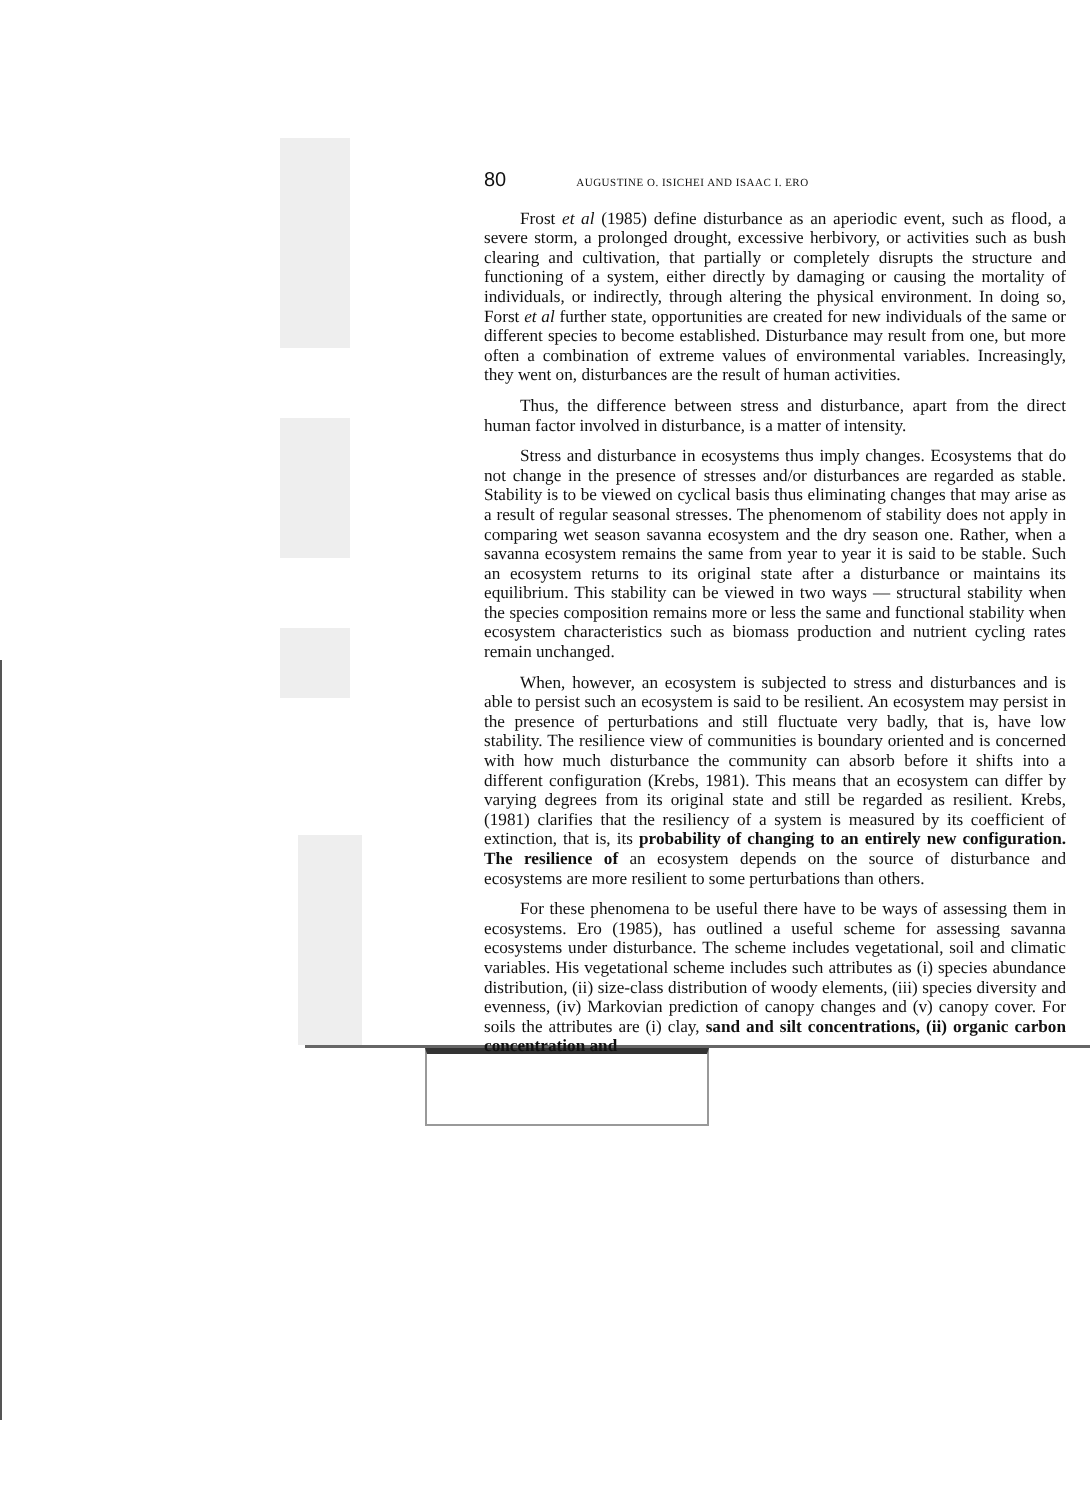80 AUGUSTINE O. ISICHEI AND ISAAC I. ERO
Frost et al (1985) define disturbance as an aperiodic event, such as flood, a severe storm, a prolonged drought, excessive herbivory, or activities such as bush clearing and cultivation, that partially or completely disrupts the structure and functioning of a system, either directly by damaging or causing the mortality of individuals, or indirectly, through altering the physical environment. In doing so, Forst et al further state, opportunities are created for new individuals of the same or different species to become established. Disturbance may result from one, but more often a combination of extreme values of environmental variables. Increasingly, they went on, disturbances are the result of human activities.
Thus, the difference between stress and disturbance, apart from the direct human factor involved in disturbance, is a matter of intensity.
Stress and disturbance in ecosystems thus imply changes. Ecosystems that do not change in the presence of stresses and/or disturbances are regarded as stable. Stability is to be viewed on cyclical basis thus eliminating changes that may arise as a result of regular seasonal stresses. The phenomenom of stability does not apply in comparing wet season savanna ecosystem and the dry season one. Rather, when a savanna ecosystem remains the same from year to year it is said to be stable. Such an ecosystem returns to its original state after a disturbance or maintains its equilibrium. This stability can be viewed in two ways — structural stability when the species composition remains more or less the same and functional stability when ecosystem characteristics such as biomass production and nutrient cycling rates remain unchanged.
When, however, an ecosystem is subjected to stress and disturbances and is able to persist such an ecosystem is said to be resilient. An ecosystem may persist in the presence of perturbations and still fluctuate very badly, that is, have low stability. The resilience view of communities is boundary oriented and is concerned with how much disturbance the community can absorb before it shifts into a different configuration (Krebs, 1981). This means that an ecosystem can differ by varying degrees from its original state and still be regarded as resilient. Krebs, (1981) clarifies that the resiliency of a system is measured by its coefficient of extinction, that is, its probability of changing to an entirely new configuration. The resilience of an ecosystem depends on the source of disturbance and ecosystems are more resilient to some perturbations than others.
For these phenomena to be useful there have to be ways of assessing them in ecosystems. Ero (1985), has outlined a useful scheme for assessing savanna ecosystems under disturbance. The scheme includes vegetational, soil and climatic variables. His vegetational scheme includes such attributes as (i) species abundance distribution, (ii) size-class distribution of woody elements, (iii) species diversity and evenness, (iv) Markovian prediction of canopy changes and (v) canopy cover. For soils the attributes are (i) clay, sand and silt concentrations, (ii) organic carbon concentration and